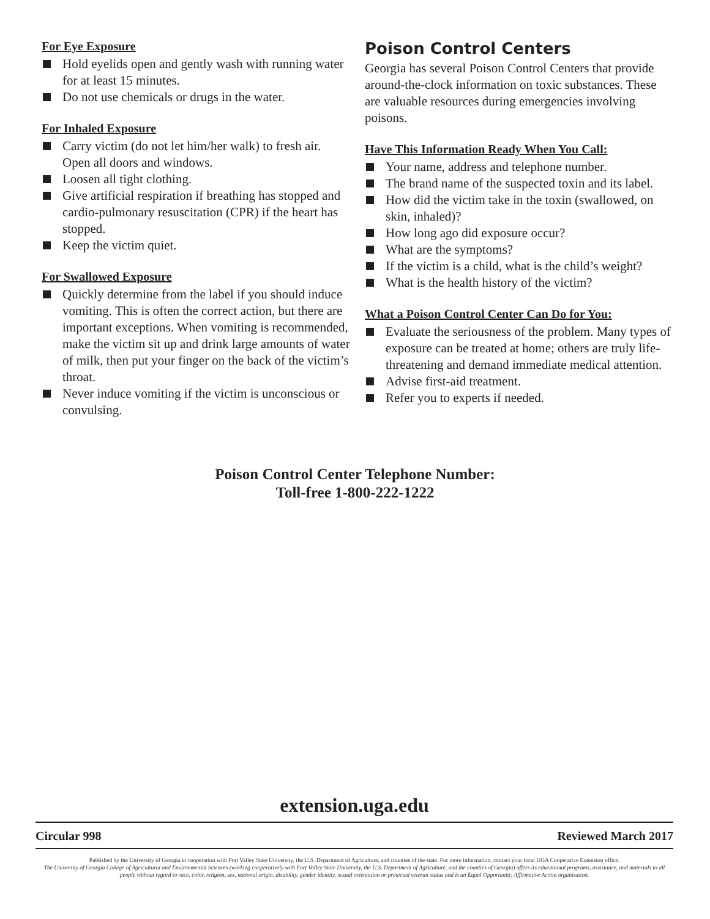For Eye Exposure
Hold eyelids open and gently wash with running water for at least 15 minutes.
Do not use chemicals or drugs in the water.
For Inhaled Exposure
Carry victim (do not let him/her walk) to fresh air. Open all doors and windows.
Loosen all tight clothing.
Give artificial respiration if breathing has stopped and cardio-pulmonary resuscitation (CPR) if the heart has stopped.
Keep the victim quiet.
For Swallowed Exposure
Quickly determine from the label if you should induce vomiting. This is often the correct action, but there are important exceptions. When vomiting is recommended, make the victim sit up and drink large amounts of water of milk, then put your finger on the back of the victim’s throat.
Never induce vomiting if the victim is unconscious or convulsing.
Poison Control Centers
Georgia has several Poison Control Centers that provide around-the-clock information on toxic substances. These are valuable resources during emergencies involving poisons.
Have This Information Ready When You Call:
Your name, address and telephone number.
The brand name of the suspected toxin and its label.
How did the victim take in the toxin (swallowed, on skin, inhaled)?
How long ago did exposure occur?
What are the symptoms?
If the victim is a child, what is the child’s weight?
What is the health history of the victim?
What a Poison Control Center Can Do for You:
Evaluate the seriousness of the problem. Many types of exposure can be treated at home; others are truly life-threatening and demand immediate medical attention.
Advise first-aid treatment.
Refer you to experts if needed.
Poison Control Center Telephone Number:
Toll-free 1-800-222-1222
extension.uga.edu
Circular 998 Reviewed March 2017
Published by the University of Georgia in cooperation with Fort Valley State University, the U.S. Department of Agriculture, and counties of the state. For more information, contact your local UGA Cooperative Extension office.
The University of Georgia College of Agricultural and Environmental Sciences (working cooperatively with Fort Valley State University, the U.S. Department of Agriculture, and the counties of Georgia) offers its educational programs, assistance, and materials to all people without regard to race, color, religion, sex, national origin, disability, gender identity, sexual orientation or protected veteran status and is an Equal Opportunity, Affirmative Action organization.